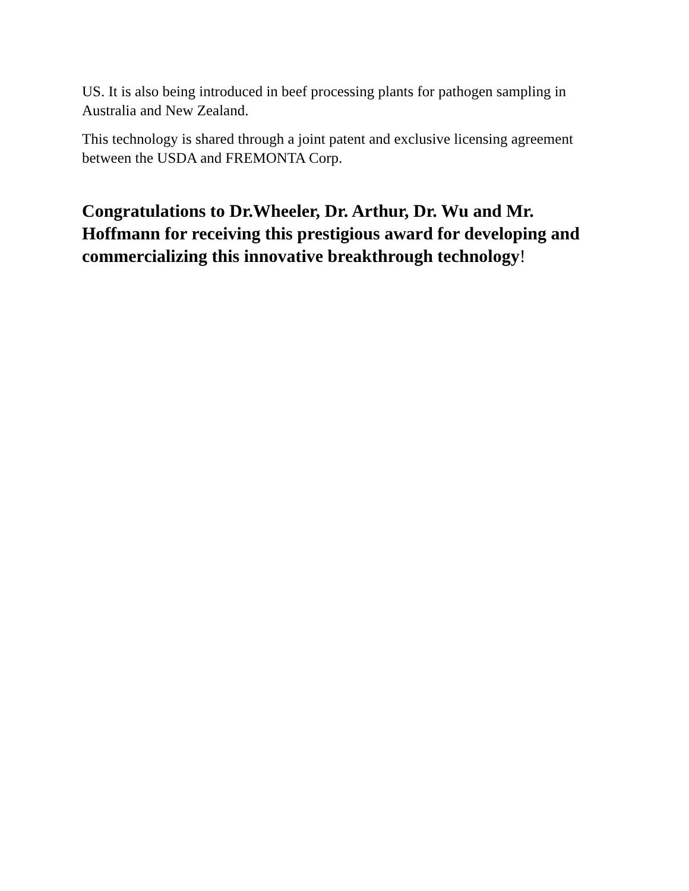US. It is also being introduced in beef processing plants for pathogen sampling in Australia and New Zealand.
This technology is shared through a joint patent and exclusive licensing agreement between the USDA and FREMONTA Corp.
Congratulations to Dr.Wheeler, Dr. Arthur, Dr. Wu and Mr. Hoffmann for receiving this prestigious award for developing and commercializing this innovative breakthrough technology!